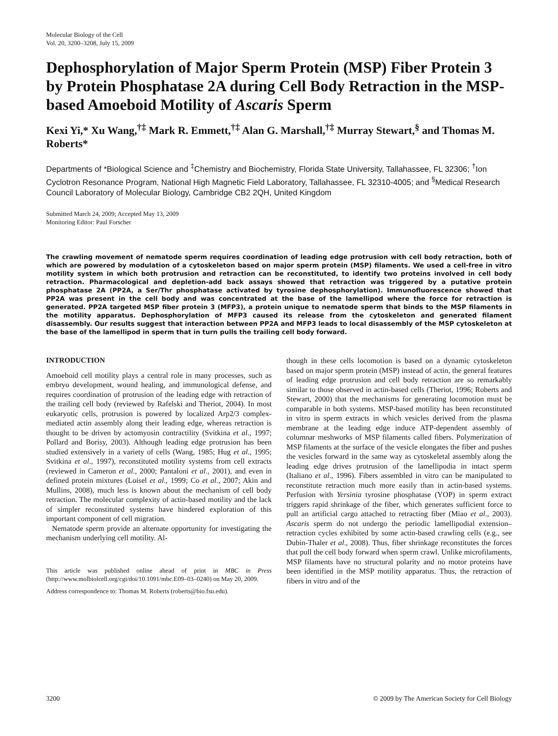Molecular Biology of the Cell
Vol. 20, 3200–3208, July 15, 2009
Dephosphorylation of Major Sperm Protein (MSP) Fiber Protein 3 by Protein Phosphatase 2A during Cell Body Retraction in the MSP-based Amoeboid Motility of Ascaris Sperm
Kexi Yi,* Xu Wang,<sup>†‡</sup> Mark R. Emmett,<sup>†‡</sup> Alan G. Marshall,<sup>†‡</sup> Murray Stewart,<sup>§</sup> and Thomas M. Roberts*
Departments of *Biological Science and <sup>‡</sup>Chemistry and Biochemistry, Florida State University, Tallahassee, FL 32306; <sup>†</sup>Ion Cyclotron Resonance Program, National High Magnetic Field Laboratory, Tallahassee, FL 32310-4005; and <sup>§</sup>Medical Research Council Laboratory of Molecular Biology, Cambridge CB2 2QH, United Kingdom
Submitted March 24, 2009; Accepted May 13, 2009
Monitoring Editor: Paul Forscher
The crawling movement of nematode sperm requires coordination of leading edge protrusion with cell body retraction, both of which are powered by modulation of a cytoskeleton based on major sperm protein (MSP) filaments. We used a cell-free in vitro motility system in which both protrusion and retraction can be reconstituted, to identify two proteins involved in cell body retraction. Pharmacological and depletion-add back assays showed that retraction was triggered by a putative protein phosphatase 2A (PP2A, a Ser/Thr phosphatase activated by tyrosine dephosphorylation). Immunofluorescence showed that PP2A was present in the cell body and was concentrated at the base of the lamellipod where the force for retraction is generated. PP2A targeted MSP fiber protein 3 (MFP3), a protein unique to nematode sperm that binds to the MSP filaments in the motility apparatus. Dephosphorylation of MFP3 caused its release from the cytoskeleton and generated filament disassembly. Our results suggest that interaction between PP2A and MFP3 leads to local disassembly of the MSP cytoskeleton at the base of the lamellipod in sperm that in turn pulls the trailing cell body forward.
INTRODUCTION
Amoeboid cell motility plays a central role in many processes, such as embryo development, wound healing, and immunological defense, and requires coordination of protrusion of the leading edge with retraction of the trailing cell body (reviewed by Rafelski and Theriot, 2004). In most eukaryotic cells, protrusion is powered by localized Arp2/3 complex-mediated actin assembly along their leading edge, whereas retraction is thought to be driven by actomyosin contractility (Svitkina et al., 1997; Pollard and Borisy, 2003). Although leading edge protrusion has been studied extensively in a variety of cells (Wang, 1985; Hug et al., 1995; Svitkina et al., 1997), reconstituted motility systems from cell extracts (reviewed in Cameron et al., 2000; Pantaloni et al., 2001), and even in defined protein mixtures (Loisel et al., 1999; Co et al., 2007; Akin and Mullins, 2008), much less is known about the mechanism of cell body retraction. The molecular complexity of actin-based motility and the lack of simpler reconstituted systems have hindered exploration of this important component of cell migration.
Nematode sperm provide an alternate opportunity for investigating the mechanism underlying cell motility. Al-
This article was published online ahead of print in MBC in Press (http://www.molbiolcell.org/cgi/doi/10.1091/mbc.E09–03–0240) on May 20, 2009.
Address correspondence to: Thomas M. Roberts (roberts@bio.fsu.edu).
though in these cells locomotion is based on a dynamic cytoskeleton based on major sperm protein (MSP) instead of actin, the general features of leading edge protrusion and cell body retraction are so remarkably similar to those observed in actin-based cells (Theriot, 1996; Roberts and Stewart, 2000) that the mechanisms for generating locomotion must be comparable in both systems. MSP-based motility has been reconstituted in vitro in sperm extracts in which vesicles derived from the plasma membrane at the leading edge induce ATP-dependent assembly of columnar meshworks of MSP filaments called fibers. Polymerization of MSP filaments at the surface of the vesicle elongates the fiber and pushes the vesicles forward in the same way as cytoskeletal assembly along the leading edge drives protrusion of the lamellipodia in intact sperm (Italiano et al., 1996). Fibers assembled in vitro can be manipulated to reconstitute retraction much more easily than in actin-based systems. Perfusion with Yersinia tyrosine phosphatase (YOP) in sperm extract triggers rapid shrinkage of the fiber, which generates sufficient force to pull an artificial cargo attached to retracting fiber (Miao et al., 2003). Ascaris sperm do not undergo the periodic lamellipodial extension–retraction cycles exhibited by some actin-based crawling cells (e.g., see Dubin-Thaler et al., 2008). Thus, fiber shrinkage reconstitutes the forces that pull the cell body forward when sperm crawl. Unlike microfilaments, MSP filaments have no structural polarity and no motor proteins have been identified in the MSP motility apparatus. Thus, the retraction of fibers in vitro and of the
3200 © 2009 by The American Society for Cell Biology